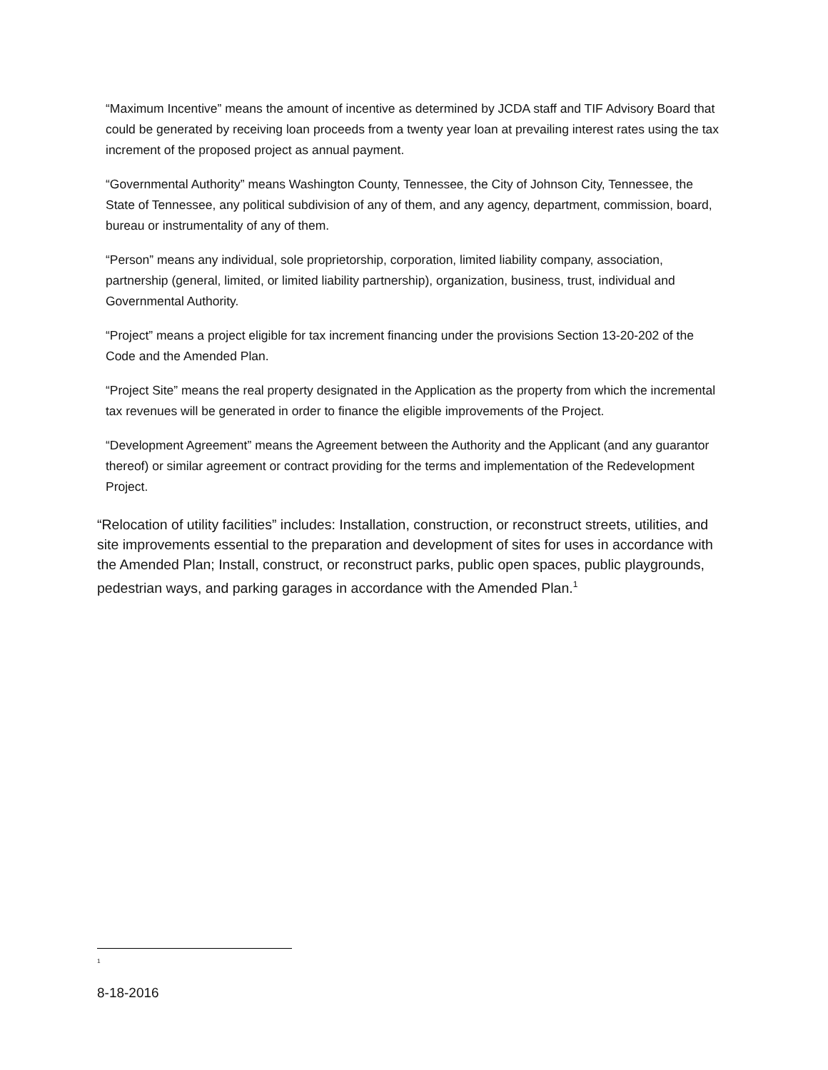“Maximum Incentive” means the amount of incentive as determined by JCDA staff and TIF Advisory Board that could be generated by receiving loan proceeds from a twenty year loan at prevailing interest rates using the tax increment of the proposed project as annual payment.
“Governmental Authority” means Washington County, Tennessee, the City of Johnson City, Tennessee, the State of Tennessee, any political subdivision of any of them, and any agency, department, commission, board, bureau or instrumentality of any of them.
“Person” means any individual, sole proprietorship, corporation, limited liability company, association, partnership (general, limited, or limited liability partnership), organization, business, trust, individual and Governmental Authority.
“Project” means a project eligible for tax increment financing under the provisions Section 13-20-202 of the Code and the Amended Plan.
“Project Site” means the real property designated in the Application as the property from which the incremental tax revenues will be generated in order to finance the eligible improvements of the Project.
“Development Agreement” means the Agreement between the Authority and the Applicant (and any guarantor thereof) or similar agreement or contract providing for the terms and implementation of the Redevelopment Project.
“Relocation of utility facilities” includes: Installation, construction, or reconstruct streets, utilities, and site improvements essential to the preparation and development of sites for uses in accordance with the Amended Plan; Install, construct, or reconstruct parks, public open spaces, public playgrounds, pedestrian ways, and parking garages in accordance with the Amended Plan.<sup>1</sup>
<sup>1</sup>
8-18-2016